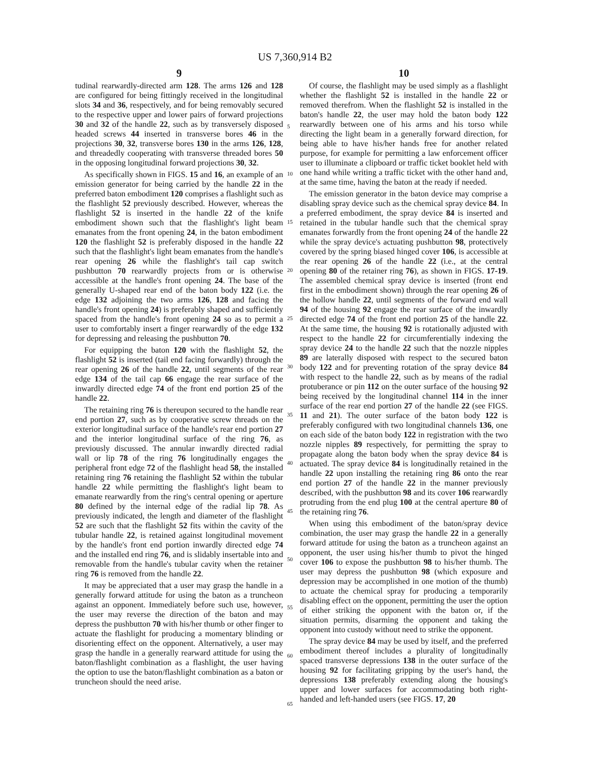US 7,360,914 B2
9
tudinal rearwardly-directed arm 128. The arms 126 and 128 are configured for being fittingly received in the longitudinal slots 34 and 36, respectively, and for being removably secured to the respective upper and lower pairs of forward projections 30 and 32 of the handle 22, such as by transversely disposed headed screws 44 inserted in transverse bores 46 in the projections 30, 32, transverse bores 130 in the arms 126, 128, and threadedly cooperating with transverse threaded bores 50 in the opposing longitudinal forward projections 30, 32.
As specifically shown in FIGS. 15 and 16, an example of an emission generator for being carried by the handle 22 in the preferred baton embodiment 120 comprises a flashlight such as the flashlight 52 previously described. However, whereas the flashlight 52 is inserted in the handle 22 of the knife embodiment shown such that the flashlight's light beam emanates from the front opening 24, in the baton embodiment 120 the flashlight 52 is preferably disposed in the handle 22 such that the flashlight's light beam emanates from the handle's rear opening 26 while the flashlight's tail cap switch pushbutton 70 rearwardly projects from or is otherwise accessible at the handle's front opening 24. The base of the generally U-shaped rear end of the baton body 122 (i.e. the edge 132 adjoining the two arms 126, 128 and facing the handle's front opening 24) is preferably shaped and sufficiently spaced from the handle's front opening 24 so as to permit a user to comfortably insert a finger rearwardly of the edge 132 for depressing and releasing the pushbutton 70.
For equipping the baton 120 with the flashlight 52, the flashlight 52 is inserted (tail end facing forwardly) through the rear opening 26 of the handle 22, until segments of the rear edge 134 of the tail cap 66 engage the rear surface of the inwardly directed edge 74 of the front end portion 25 of the handle 22.
The retaining ring 76 is thereupon secured to the handle rear end portion 27, such as by cooperative screw threads on the exterior longitudinal surface of the handle's rear end portion 27 and the interior longitudinal surface of the ring 76, as previously discussed. The annular inwardly directed radial wall or lip 78 of the ring 76 longitudinally engages the peripheral front edge 72 of the flashlight head 58, the installed retaining ring 76 retaining the flashlight 52 within the tubular handle 22 while permitting the flashlight's light beam to emanate rearwardly from the ring's central opening or aperture 80 defined by the internal edge of the radial lip 78. As previously indicated, the length and diameter of the flashlight 52 are such that the flashlight 52 fits within the cavity of the tubular handle 22, is retained against longitudinal movement by the handle's front end portion inwardly directed edge 74 and the installed end ring 76, and is slidably insertable into and removable from the handle's tubular cavity when the retainer ring 76 is removed from the handle 22.
It may be appreciated that a user may grasp the handle in a generally forward attitude for using the baton as a truncheon against an opponent. Immediately before such use, however, the user may reverse the direction of the baton and may depress the pushbutton 70 with his/her thumb or other finger to actuate the flashlight for producing a momentary blinding or disorienting effect on the opponent. Alternatively, a user may grasp the handle in a generally rearward attitude for using the baton/flashlight combination as a flashlight, the user having the option to use the baton/flashlight combination as a baton or truncheon should the need arise.
10
Of course, the flashlight may be used simply as a flashlight whether the flashlight 52 is installed in the handle 22 or removed therefrom. When the flashlight 52 is installed in the baton's handle 22, the user may hold the baton body 122 rearwardly between one of his arms and his torso while directing the light beam in a generally forward direction, for being able to have his/her hands free for another related purpose, for example for permitting a law enforcement officer user to illuminate a clipboard or traffic ticket booklet held with one hand while writing a traffic ticket with the other hand and, at the same time, having the baton at the ready if needed.
The emission generator in the baton device may comprise a disabling spray device such as the chemical spray device 84. In a preferred embodiment, the spray device 84 is inserted and retained in the tubular handle such that the chemical spray emanates forwardly from the front opening 24 of the handle 22 while the spray device's actuating pushbutton 98, protectively covered by the spring biased hinged cover 106, is accessible at the rear opening 26 of the handle 22 (i.e., at the central opening 80 of the retainer ring 76), as shown in FIGS. 17-19. The assembled chemical spray device is inserted (front end first in the embodiment shown) through the rear opening 26 of the hollow handle 22, until segments of the forward end wall 94 of the housing 92 engage the rear surface of the inwardly directed edge 74 of the front end portion 25 of the handle 22. At the same time, the housing 92 is rotationally adjusted with respect to the handle 22 for circumferentially indexing the spray device 24 to the handle 22 such that the nozzle nipples 89 are laterally disposed with respect to the secured baton body 122 and for preventing rotation of the spray device 84 with respect to the handle 22, such as by means of the radial protuberance or pin 112 on the outer surface of the housing 92 being received by the longitudinal channel 114 in the inner surface of the rear end portion 27 of the handle 22 (see FIGS. 11 and 21). The outer surface of the baton body 122 is preferably configured with two longitudinal channels 136, one on each side of the baton body 122 in registration with the two nozzle nipples 89 respectively, for permitting the spray to propagate along the baton body when the spray device 84 is actuated. The spray device 84 is longitudinally retained in the handle 22 upon installing the retaining ring 86 onto the rear end portion 27 of the handle 22 in the manner previously described, with the pushbutton 98 and its cover 106 rearwardly protruding from the end plug 100 at the central aperture 80 of the retaining ring 76.
When using this embodiment of the baton/spray device combination, the user may grasp the handle 22 in a generally forward attitude for using the baton as a truncheon against an opponent, the user using his/her thumb to pivot the hinged cover 106 to expose the pushbutton 98 to his/her thumb. The user may depress the pushbutton 98 (which exposure and depression may be accomplished in one motion of the thumb) to actuate the chemical spray for producing a temporarily disabling effect on the opponent, permitting the user the option of either striking the opponent with the baton or, if the situation permits, disarming the opponent and taking the opponent into custody without need to strike the opponent.
The spray device 84 may be used by itself, and the preferred embodiment thereof includes a plurality of longitudinally spaced transverse depressions 138 in the outer surface of the housing 92 for facilitating gripping by the user's hand, the depressions 138 preferably extending along the housing's upper and lower surfaces for accommodating both right-handed and left-handed users (see FIGS. 17, 20
5
10
15
20
25
30
35
40
45
50
55
60
65